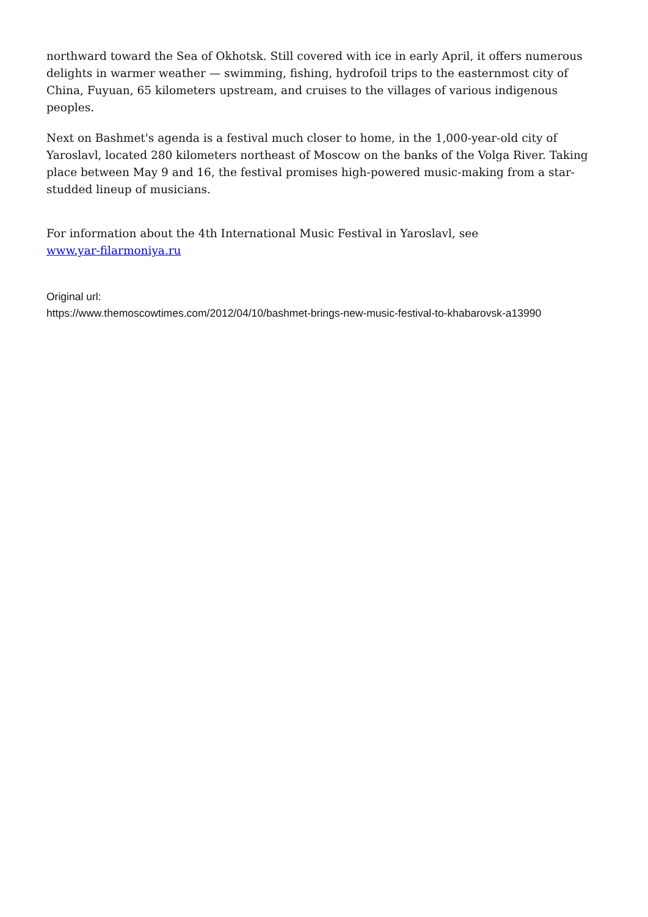northward toward the Sea of Okhotsk. Still covered with ice in early April, it offers numerous delights in warmer weather — swimming, fishing, hydrofoil trips to the easternmost city of China, Fuyuan, 65 kilometers upstream, and cruises to the villages of various indigenous peoples.
Next on Bashmet's agenda is a festival much closer to home, in the 1,000-year-old city of Yaroslavl, located 280 kilometers northeast of Moscow on the banks of the Volga River. Taking place between May 9 and 16, the festival promises high-powered music-making from a star-studded lineup of musicians.
For information about the 4th International Music Festival in Yaroslavl, see
www.yar-filarmoniya.ru
Original url:
https://www.themoscowtimes.com/2012/04/10/bashmet-brings-new-music-festival-to-khabarovsk-a13990